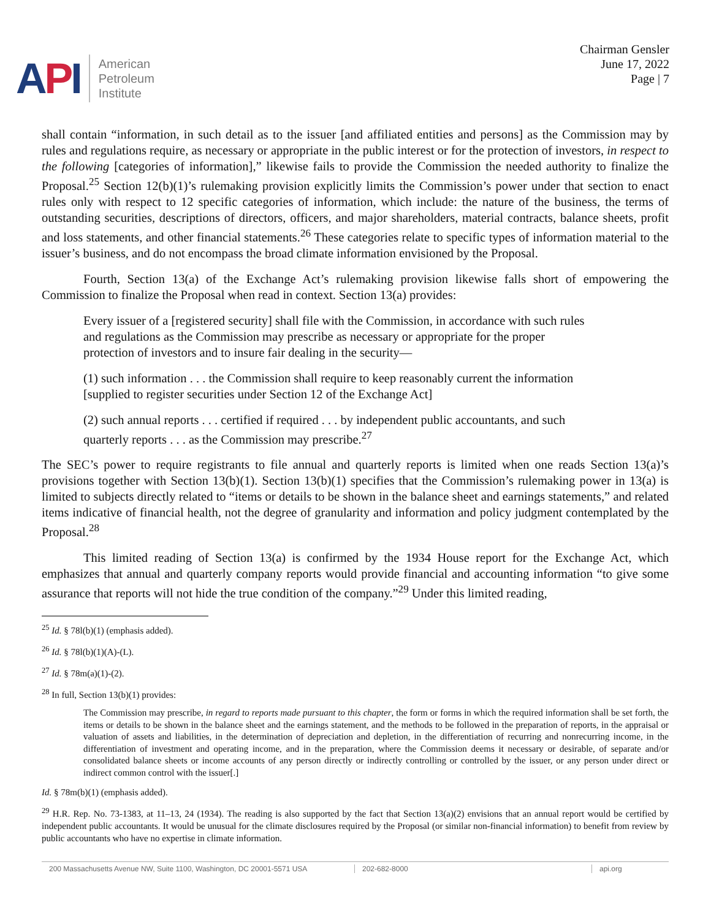API
American
Petroleum
Institute
Chairman Gensler
June 17, 2022
Page | 7
shall contain “information, in such detail as to the issuer [and affiliated entities and persons] as the Commission may by rules and regulations require, as necessary or appropriate in the public interest or for the protection of investors, in respect to the following [categories of information],” likewise fails to provide the Commission the needed authority to finalize the Proposal.<sup>25</sup> Section 12(b)(1)’s rulemaking provision explicitly limits the Commission’s power under that section to enact rules only with respect to 12 specific categories of information, which include: the nature of the business, the terms of outstanding securities, descriptions of directors, officers, and major shareholders, material contracts, balance sheets, profit and loss statements, and other financial statements.<sup>26</sup> These categories relate to specific types of information material to the issuer’s business, and do not encompass the broad climate information envisioned by the Proposal.
Fourth, Section 13(a) of the Exchange Act’s rulemaking provision likewise falls short of empowering the Commission to finalize the Proposal when read in context. Section 13(a) provides:
Every issuer of a [registered security] shall file with the Commission, in accordance with such rules and regulations as the Commission may prescribe as necessary or appropriate for the proper protection of investors and to insure fair dealing in the security—
(1) such information . . . the Commission shall require to keep reasonably current the information [supplied to register securities under Section 12 of the Exchange Act]
(2) such annual reports . . . certified if required . . . by independent public accountants, and such quarterly reports . . . as the Commission may prescribe.<sup>27</sup>
The SEC’s power to require registrants to file annual and quarterly reports is limited when one reads Section 13(a)’s provisions together with Section 13(b)(1). Section 13(b)(1) specifies that the Commission’s rulemaking power in 13(a) is limited to subjects directly related to “items or details to be shown in the balance sheet and earnings statements,” and related items indicative of financial health, not the degree of granularity and information and policy judgment contemplated by the Proposal.<sup>28</sup>
This limited reading of Section 13(a) is confirmed by the 1934 House report for the Exchange Act, which emphasizes that annual and quarterly company reports would provide financial and accounting information “to give some assurance that reports will not hide the true condition of the company.”<sup>29</sup> Under this limited reading,
<sup>25</sup> Id. § 78l(b)(1) (emphasis added).
<sup>26</sup> Id. § 78l(b)(1)(A)-(L).
<sup>27</sup> Id. § 78m(a)(1)-(2).
<sup>28</sup> In full, Section 13(b)(1) provides:
The Commission may prescribe, in regard to reports made pursuant to this chapter, the form or forms in which the required information shall be set forth, the items or details to be shown in the balance sheet and the earnings statement, and the methods to be followed in the preparation of reports, in the appraisal or valuation of assets and liabilities, in the determination of depreciation and depletion, in the differentiation of recurring and nonrecurring income, in the differentiation of investment and operating income, and in the preparation, where the Commission deems it necessary or desirable, of separate and/or consolidated balance sheets or income accounts of any person directly or indirectly controlling or controlled by the issuer, or any person under direct or indirect common control with the issuer[.]
Id. § 78m(b)(1) (emphasis added).
<sup>29</sup> H.R. Rep. No. 73-1383, at 11–13, 24 (1934). The reading is also supported by the fact that Section 13(a)(2) envisions that an annual report would be certified by independent public accountants. It would be unusual for the climate disclosures required by the Proposal (or similar non-financial information) to benefit from review by public accountants who have no expertise in climate information.
200 Massachusetts Avenue NW, Suite 1100, Washington, DC 20001-5571 USA
202-682-8000 api.org